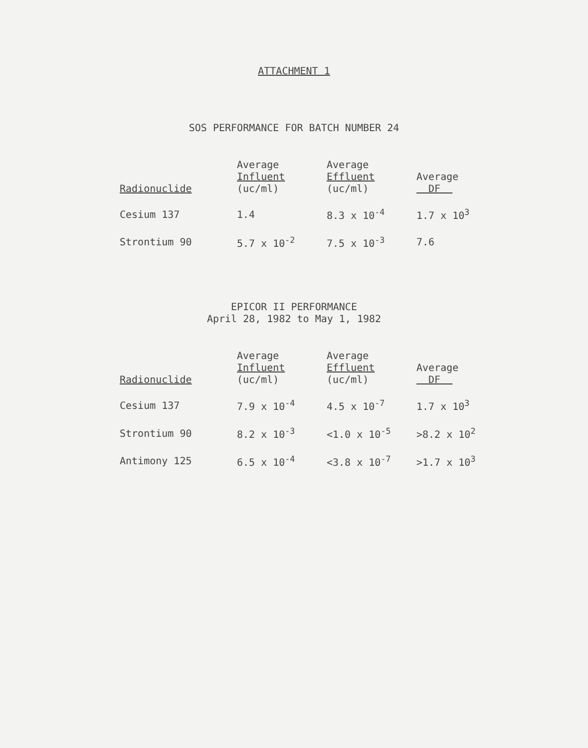ATTACHMENT 1
SOS PERFORMANCE FOR BATCH NUMBER 24
| Radionuclide | Average Influent (uc/ml) | Average Effluent (uc/ml) | Average DF |
| --- | --- | --- | --- |
| Cesium 137 | 1.4 | 8.3 x 10<sup>-4</sup> | 1.7 x 10<sup>3</sup> |
| Strontium 90 | 5.7 x 10<sup>-2</sup> | 7.5 x 10<sup>-3</sup> | 7.6 |
EPICOR II PERFORMANCE
April 28, 1982 to May 1, 1982
| Radionuclide | Average Influent (uc/ml) | Average Effluent (uc/ml) | Average DF |
| --- | --- | --- | --- |
| Cesium 137 | 7.9 x 10<sup>-4</sup> | 4.5 x 10<sup>-7</sup> | 1.7 x 10<sup>3</sup> |
| Strontium 90 | 8.2 x 10<sup>-3</sup> | <1.0 x 10<sup>-5</sup> | >8.2 x 10<sup>2</sup> |
| Antimony 125 | 6.5 x 10<sup>-4</sup> | <3.8 x 10<sup>-7</sup> | >1.7 x 10<sup>3</sup> |